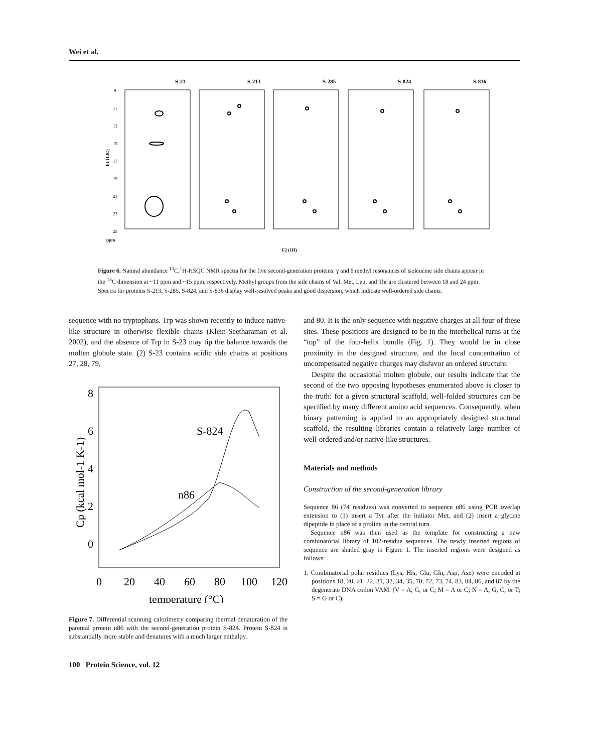Wei et al.
S-23
S-213
S-285
S-824
S-836
9
11
13
15
17
19
21
23
25
ppm
F1 (13C)
F2 (1H)
Figure 6. Natural abundance <sup>13</sup>C,<sup>1</sup>H-HSQC NMR spectra for the five second-generation proteins. γ and δ methyl resonances of isoleucine side chains appear in the <sup>13</sup>C dimension at ~11 ppm and ~15 ppm, respectively. Methyl groups from the side chains of Val, Met, Leu, and Thr are clustered between 18 and 24 ppm. Spectra for proteins S-213, S-285, S-824, and S-836 display well-resolved peaks and good dispersion, which indicate well-ordered side chains.
sequence with no tryptophans. Trp was shown recently to induce native-like structure in otherwise flexible chains (Klein-Seetharaman et al. 2002), and the absence of Trp in S-23 may tip the balance towards the molten globule state. (2) S-23 contains acidic side chains at positions 27, 28, 79,
8
6
4
2
0
0
20
40
60
80
100
120
temperature (°C)
S-824
n86
Cp (kcal mol-1 K-1)
Figure 7. Differential scanning calorimetry comparing thermal denaturation of the parental protein n86 with the second-generation protein S-824. Protein S-824 is substantially more stable and denatures with a much larger enthalpy.
and 80. It is the only sequence with negative charges at all four of these sites. These positions are designed to be in the interhelical turns at the “top” of the four-helix bundle (Fig. 1). They would be in close proximity in the designed structure, and the local concentration of uncompensated negative charges may disfavor an ordered structure.
Despite the occasional molten globule, our results indicate that the second of the two opposing hypotheses enumerated above is closer to the truth: for a given structural scaffold, well-folded structures can be specified by many different amino acid sequences. Consequently, when binary patterning is applied to an appropriately designed structural scaffold, the resulting libraries contain a relatively large number of well-ordered and/or native-like structures.
Materials and methods
Construction of the second-generation library
Sequence 86 (74 residues) was converted to sequence n86 using PCR overlap extension to (1) insert a Tyr after the initiator Met, and (2) insert a glycine dipeptide in place of a proline in the central turn.
Sequence n86 was then used as the template for constructing a new combinatorial library of 102-residue sequences. The newly inserted regions of sequence are shaded gray in Figure 1. The inserted regions were designed as follows:
1. Combinatorial polar residues (Lys, His, Glu, Gln, Asp, Asn) were encoded at positions 18, 20, 21, 22, 31, 32, 34, 35, 70, 72, 73, 74, 83, 84, 86, and 87 by the degenerate DNA codon VAM. (V = A, G, or C; M = A or C; N = A, G, C, or T; S = G or C).
100 Protein Science, vol. 12